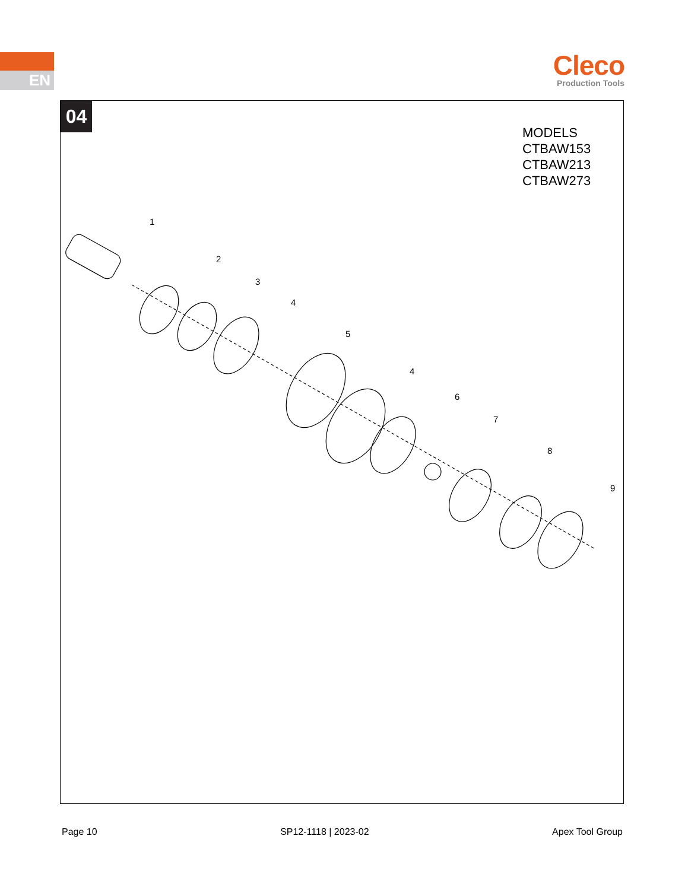EN
Cleco
Production Tools
04
MODELS
CTBAW153
CTBAW213
CTBAW273
1
2
3
4
5
4
6
7
8
9
Page 10 SP12-1118 | 2023-02 Apex Tool Group